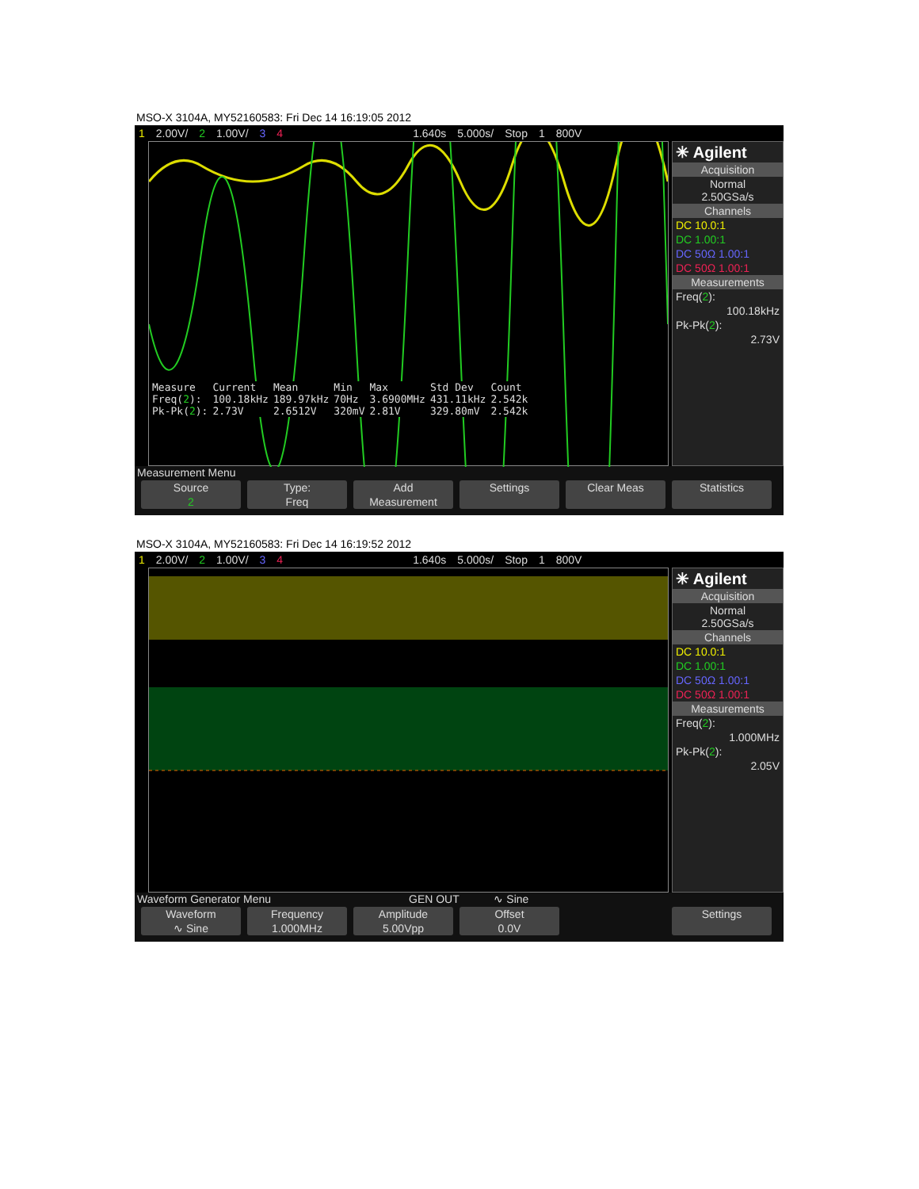MSO-X 3104A, MY52160583: Fri Dec 14 16:19:05 2012
1 2.00V/ 2 1.00V/ 3 4 1.640s 5.000s/ Stop 1 800V
| Measure | Current | Mean | Min | Max | Std Dev | Count |
| --- | --- | --- | --- | --- | --- | --- |
| Freq( 2 ): | 100.18kHz | 189.97kHz | 70Hz | 3.6900MHz | 431.11kHz | 2.542k |
| Pk-Pk( 2 ): | 2.73V | 2.6512V | 320mV | 2.81V | 329.80mV | 2.542k |
✳ Agilent
Acquisition
Normal
2.50GSa/s
Channels
DC 10.0:1
DC 1.00:1
DC 50Ω 1.00:1
DC 50Ω 1.00:1
Measurements
Freq(2):
100.18kHz
Pk-Pk(2):
2.73V
Measurement Menu
Source
2
Type:
Freq
Add
Measurement
Settings Clear Meas Statistics
MSO-X 3104A, MY52160583: Fri Dec 14 16:19:52 2012
1 2.00V/ 2 1.00V/ 3 4 1.640s 5.000s/ Stop 1 800V
✳ Agilent
Acquisition
Normal
2.50GSa/s
Channels
DC 10.0:1
DC 1.00:1
DC 50Ω 1.00:1
DC 50Ω 1.00:1
Measurements
Freq(2):
1.000MHz
Pk-Pk(2):
2.05V
Waveform Generator Menu GEN OUT ∿ Sine
Waveform
∿ Sine
Frequency
1.000MHz
Amplitude
5.00Vpp
Offset
0.0V
Settings